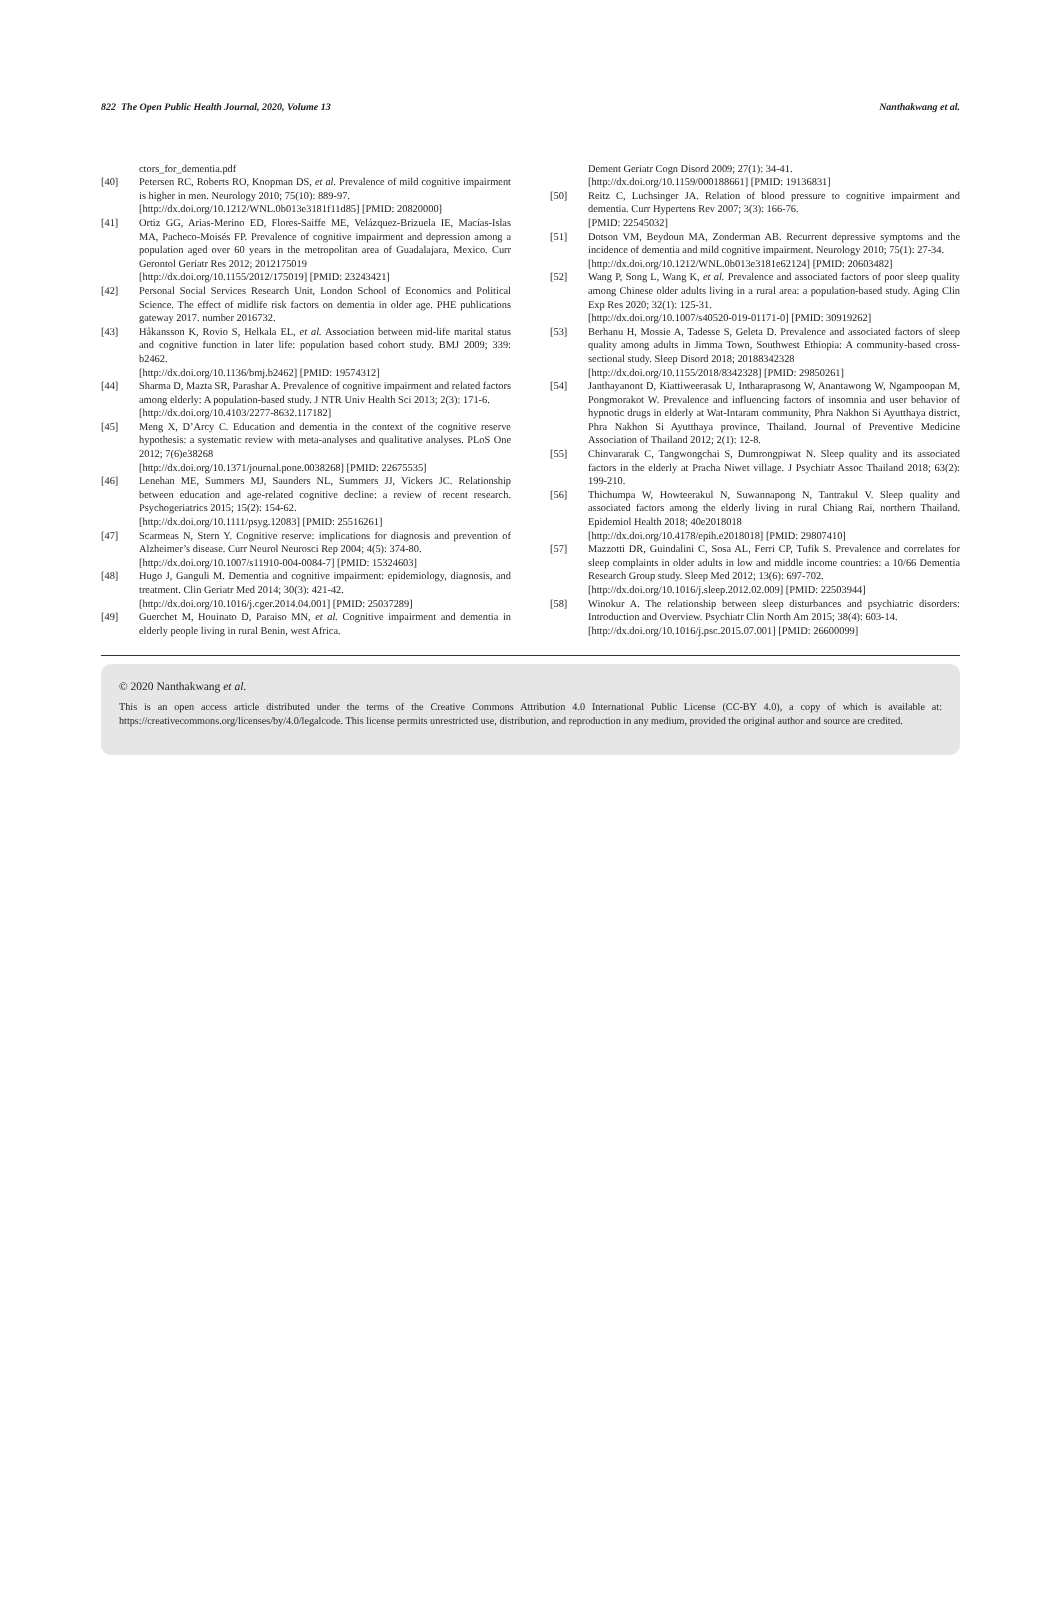822 The Open Public Health Journal, 2020, Volume 13 Nanthakwang et al.
ctors_for_dementia.pdf
[40] Petersen RC, Roberts RO, Knopman DS, et al. Prevalence of mild cognitive impairment is higher in men. Neurology 2010; 75(10): 889-97.
[http://dx.doi.org/10.1212/WNL.0b013e3181f11d85] [PMID: 20820000]
[41] Ortiz GG, Arias-Merino ED, Flores-Saiffe ME, Velázquez-Brizuela IE, Macías-Islas MA, Pacheco-Moisés FP. Prevalence of cognitive impairment and depression among a population aged over 60 years in the metropolitan area of Guadalajara, Mexico. Curr Gerontol Geriatr Res 2012; 2012175019
[http://dx.doi.org/10.1155/2012/175019] [PMID: 23243421]
[42] Personal Social Services Research Unit, London School of Economics and Political Science. The effect of midlife risk factors on dementia in older age. PHE publications gateway 2017. number 2016732.
[43] Håkansson K, Rovio S, Helkala EL, et al. Association between mid-life marital status and cognitive function in later life: population based cohort study. BMJ 2009; 339: b2462.
[http://dx.doi.org/10.1136/bmj.b2462] [PMID: 19574312]
[44] Sharma D, Mazta SR, Parashar A. Prevalence of cognitive impairment and related factors among elderly: A population-based study. J NTR Univ Health Sci 2013; 2(3): 171-6.
[http://dx.doi.org/10.4103/2277-8632.117182]
[45] Meng X, D’Arcy C. Education and dementia in the context of the cognitive reserve hypothesis: a systematic review with meta-analyses and qualitative analyses. PLoS One 2012; 7(6)e38268
[http://dx.doi.org/10.1371/journal.pone.0038268] [PMID: 22675535]
[46] Lenehan ME, Summers MJ, Saunders NL, Summers JJ, Vickers JC. Relationship between education and age-related cognitive decline: a review of recent research. Psychogeriatrics 2015; 15(2): 154-62.
[http://dx.doi.org/10.1111/psyg.12083] [PMID: 25516261]
[47] Scarmeas N, Stern Y. Cognitive reserve: implications for diagnosis and prevention of Alzheimer’s disease. Curr Neurol Neurosci Rep 2004; 4(5): 374-80.
[http://dx.doi.org/10.1007/s11910-004-0084-7] [PMID: 15324603]
[48] Hugo J, Ganguli M. Dementia and cognitive impairment: epidemiology, diagnosis, and treatment. Clin Geriatr Med 2014; 30(3): 421-42.
[http://dx.doi.org/10.1016/j.cger.2014.04.001] [PMID: 25037289]
[49] Guerchet M, Houinato D, Paraiso MN, et al. Cognitive impairment and dementia in elderly people living in rural Benin, west Africa.
Dement Geriatr Cogn Disord 2009; 27(1): 34-41.
[http://dx.doi.org/10.1159/000188661] [PMID: 19136831]
[50] Reitz C, Luchsinger JA. Relation of blood pressure to cognitive impairment and dementia. Curr Hypertens Rev 2007; 3(3): 166-76.
[PMID: 22545032]
[51] Dotson VM, Beydoun MA, Zonderman AB. Recurrent depressive symptoms and the incidence of dementia and mild cognitive impairment. Neurology 2010; 75(1): 27-34.
[http://dx.doi.org/10.1212/WNL.0b013e3181e62124] [PMID: 20603482]
[52] Wang P, Song L, Wang K, et al. Prevalence and associated factors of poor sleep quality among Chinese older adults living in a rural area: a population-based study. Aging Clin Exp Res 2020; 32(1): 125-31.
[http://dx.doi.org/10.1007/s40520-019-01171-0] [PMID: 30919262]
[53] Berhanu H, Mossie A, Tadesse S, Geleta D. Prevalence and associated factors of sleep quality among adults in Jimma Town, Southwest Ethiopia: A community-based cross-sectional study. Sleep Disord 2018; 20188342328
[http://dx.doi.org/10.1155/2018/8342328] [PMID: 29850261]
[54] Janthayanont D, Kiattiweerasak U, Intharaprasong W, Anantawong W, Ngampoopan M, Pongmorakot W. Prevalence and influencing factors of insomnia and user behavior of hypnotic drugs in elderly at Wat-Intaram community, Phra Nakhon Si Ayutthaya district, Phra Nakhon Si Ayutthaya province, Thailand. Journal of Preventive Medicine Association of Thailand 2012; 2(1): 12-8.
[55] Chinvararak C, Tangwongchai S, Dumrongpiwat N. Sleep quality and its associated factors in the elderly at Pracha Niwet village. J Psychiatr Assoc Thailand 2018; 63(2): 199-210.
[56] Thichumpa W, Howteerakul N, Suwannapong N, Tantrakul V. Sleep quality and associated factors among the elderly living in rural Chiang Rai, northern Thailand. Epidemiol Health 2018; 40e2018018
[http://dx.doi.org/10.4178/epih.e2018018] [PMID: 29807410]
[57] Mazzotti DR, Guindalini C, Sosa AL, Ferri CP, Tufik S. Prevalence and correlates for sleep complaints in older adults in low and middle income countries: a 10/66 Dementia Research Group study. Sleep Med 2012; 13(6): 697-702.
[http://dx.doi.org/10.1016/j.sleep.2012.02.009] [PMID: 22503944]
[58] Winokur A. The relationship between sleep disturbances and psychiatric disorders: Introduction and Overview. Psychiatr Clin North Am 2015; 38(4): 603-14.
[http://dx.doi.org/10.1016/j.psc.2015.07.001] [PMID: 26600099]
© 2020 Nanthakwang et al.
This is an open access article distributed under the terms of the Creative Commons Attribution 4.0 International Public License (CC-BY 4.0), a copy of which is available at: https://creativecommons.org/licenses/by/4.0/legalcode. This license permits unrestricted use, distribution, and reproduction in any medium, provided the original author and source are credited.